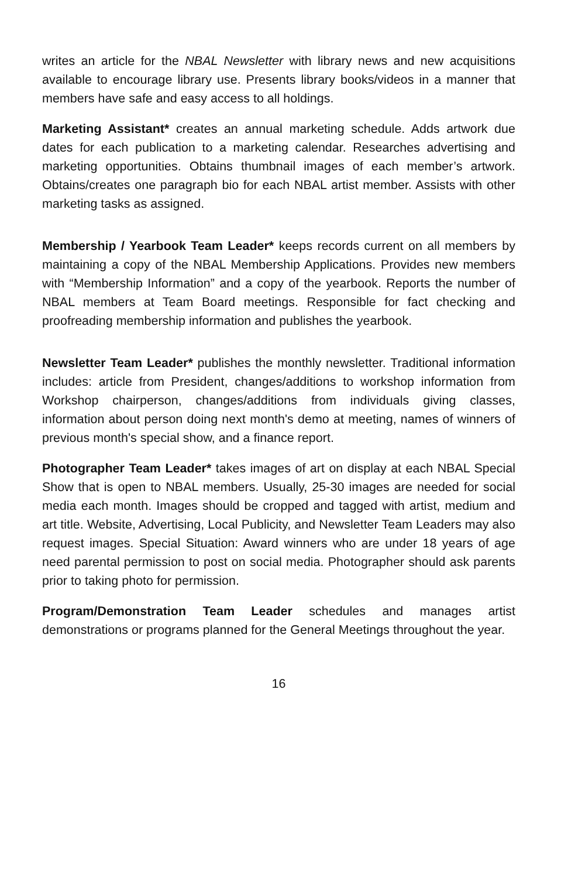writes an article for the NBAL Newsletter with library news and new acquisitions available to encourage library use. Presents library books/videos in a manner that members have safe and easy access to all holdings.
Marketing Assistant* creates an annual marketing schedule. Adds artwork due dates for each publication to a marketing calendar. Researches advertising and marketing opportunities. Obtains thumbnail images of each member’s artwork. Obtains/creates one paragraph bio for each NBAL artist member. Assists with other marketing tasks as assigned.
Membership / Yearbook Team Leader* keeps records current on all members by maintaining a copy of the NBAL Membership Applications. Provides new members with “Membership Information” and a copy of the yearbook. Reports the number of NBAL members at Team Board meetings. Responsible for fact checking and proofreading membership information and publishes the yearbook.
Newsletter Team Leader* publishes the monthly newsletter. Traditional information includes: article from President, changes/additions to workshop information from Workshop chairperson, changes/additions from individuals giving classes, information about person doing next month's demo at meeting, names of winners of previous month's special show, and a finance report.
Photographer Team Leader* takes images of art on display at each NBAL Special Show that is open to NBAL members. Usually, 25-30 images are needed for social media each month. Images should be cropped and tagged with artist, medium and art title. Website, Advertising, Local Publicity, and Newsletter Team Leaders may also request images. Special Situation: Award winners who are under 18 years of age need parental permission to post on social media. Photographer should ask parents prior to taking photo for permission.
Program/Demonstration Team Leader schedules and manages artist demonstrations or programs planned for the General Meetings throughout the year.
16